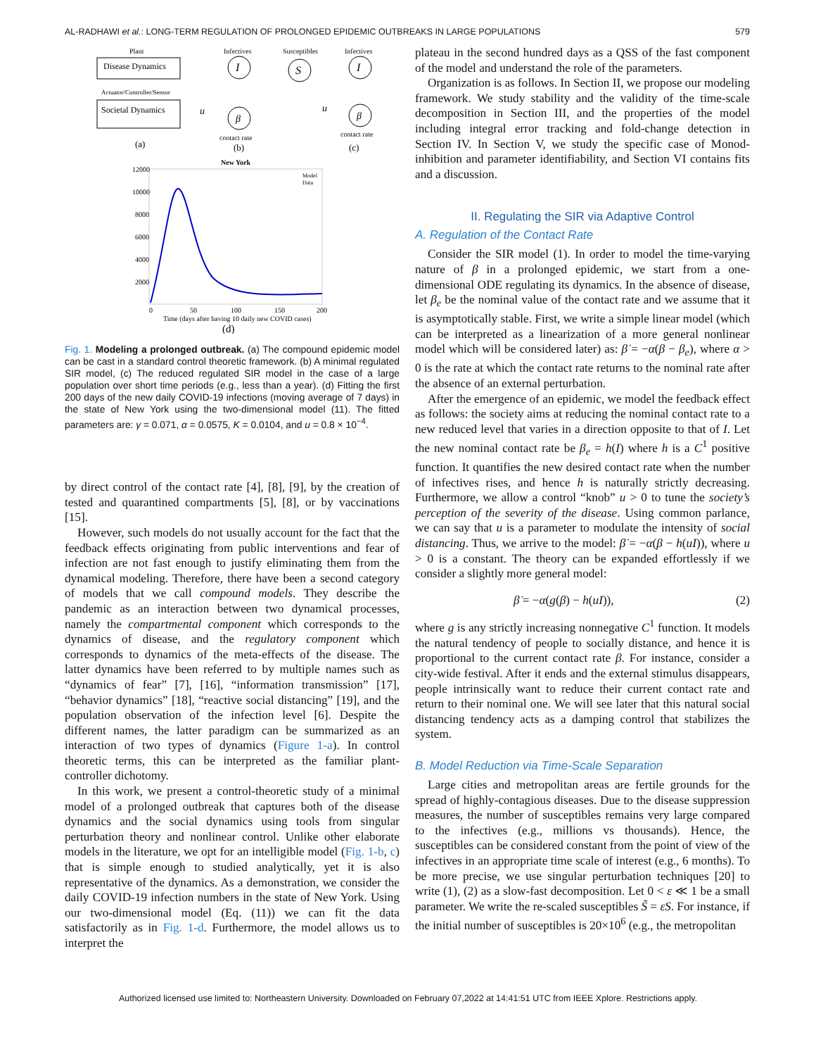AL-RADHAWI et al.: LONG-TERM REGULATION OF PROLONGED EPIDEMIC OUTBREAKS IN LARGE POPULATIONS 579
Plant
Disease Dynamics
Actuator/Controller/Sensor
Societal Dynamics
(a)
Infectives
Susceptibles
I
S
β
u
contact rate
(b)
Infectives
I
β
u
contact rate
(c)
New York
12000
10000
8000
6000
4000
2000
0
50
100
150
200
Time (days after having 10 daily new COVID cases)
Model
Data
(d)
Fig. 1. Modeling a prolonged outbreak. (a) The compound epidemic model can be cast in a standard control theoretic framework. (b) A minimal regulated SIR model, (c) The reduced regulated SIR model in the case of a large population over short time periods (e.g., less than a year). (d) Fitting the first 200 days of the new daily COVID-19 infections (moving average of 7 days) in the state of New York using the two-dimensional model (11). The fitted parameters are: γ = 0.071, α = 0.0575, K = 0.0104, and u = 0.8 × 10<sup>−4</sup>.
by direct control of the contact rate [4], [8], [9], by the creation of tested and quarantined compartments [5], [8], or by vaccinations [15].
However, such models do not usually account for the fact that the feedback effects originating from public interventions and fear of infection are not fast enough to justify eliminating them from the dynamical modeling. Therefore, there have been a second category of models that we call compound models. They describe the pandemic as an interaction between two dynamical processes, namely the compartmental component which corresponds to the dynamics of disease, and the regulatory component which corresponds to dynamics of the meta-effects of the disease. The latter dynamics have been referred to by multiple names such as “dynamics of fear” [7], [16], “information transmission” [17], “behavior dynamics” [18], “reactive social distancing” [19], and the population observation of the infection level [6]. Despite the different names, the latter paradigm can be summarized as an interaction of two types of dynamics (Figure 1-a). In control theoretic terms, this can be interpreted as the familiar plant-controller dichotomy.
In this work, we present a control-theoretic study of a minimal model of a prolonged outbreak that captures both of the disease dynamics and the social dynamics using tools from singular perturbation theory and nonlinear control. Unlike other elaborate models in the literature, we opt for an intelligible model (Fig. 1-b, c) that is simple enough to studied analytically, yet it is also representative of the dynamics. As a demonstration, we consider the daily COVID-19 infection numbers in the state of New York. Using our two-dimensional model (Eq. (11)) we can fit the data satisfactorily as in Fig. 1-d. Furthermore, the model allows us to interpret the
plateau in the second hundred days as a QSS of the fast component of the model and understand the role of the parameters.
Organization is as follows. In Section II, we propose our modeling framework. We study stability and the validity of the time-scale decomposition in Section III, and the properties of the model including integral error tracking and fold-change detection in Section IV. In Section V, we study the specific case of Monod-inhibition and parameter identifiability, and Section VI contains fits and a discussion.
II. Regulating the SIR via Adaptive Control
A. Regulation of the Contact Rate
Consider the SIR model (1). In order to model the time-varying nature of β in a prolonged epidemic, we start from a one-dimensional ODE regulating its dynamics. In the absence of disease, let β<sub>e</sub> be the nominal value of the contact rate and we assume that it is asymptotically stable. First, we write a simple linear model (which can be interpreted as a linearization of a more general nonlinear model which will be considered later) as: β̇ = −α(β − β<sub>e</sub>), where α > 0 is the rate at which the contact rate returns to the nominal rate after the absence of an external perturbation.
After the emergence of an epidemic, we model the feedback effect as follows: the society aims at reducing the nominal contact rate to a new reduced level that varies in a direction opposite to that of I. Let the new nominal contact rate be β<sub>e</sub> = h(I) where h is a C<sup>1</sup> positive function. It quantifies the new desired contact rate when the number of infectives rises, and hence h is naturally strictly decreasing. Furthermore, we allow a control “knob” u > 0 to tune the society’s perception of the severity of the disease. Using common parlance, we can say that u is a parameter to modulate the intensity of social distancing. Thus, we arrive to the model: β̇ = −α(β − h(uI)), where u > 0 is a constant. The theory can be expanded effortlessly if we consider a slightly more general model:
β̇ = −α(g(β) − h(uI)), (2)
where g is any strictly increasing nonnegative C<sup>1</sup> function. It models the natural tendency of people to socially distance, and hence it is proportional to the current contact rate β. For instance, consider a city-wide festival. After it ends and the external stimulus disappears, people intrinsically want to reduce their current contact rate and return to their nominal one. We will see later that this natural social distancing tendency acts as a damping control that stabilizes the system.
B. Model Reduction via Time-Scale Separation
Large cities and metropolitan areas are fertile grounds for the spread of highly-contagious diseases. Due to the disease suppression measures, the number of susceptibles remains very large compared to the infectives (e.g., millions vs thousands). Hence, the susceptibles can be considered constant from the point of view of the infectives in an appropriate time scale of interest (e.g., 6 months). To be more precise, we use singular perturbation techniques [20] to write (1), (2) as a slow-fast decomposition. Let 0 < ε ≪ 1 be a small parameter. We write the re-scaled susceptibles S̃ = εS. For instance, if the initial number of susceptibles is 20×10<sup>6</sup> (e.g., the metropolitan
Authorized licensed use limited to: Northeastern University. Downloaded on February 07,2022 at 14:41:51 UTC from IEEE Xplore. Restrictions apply.